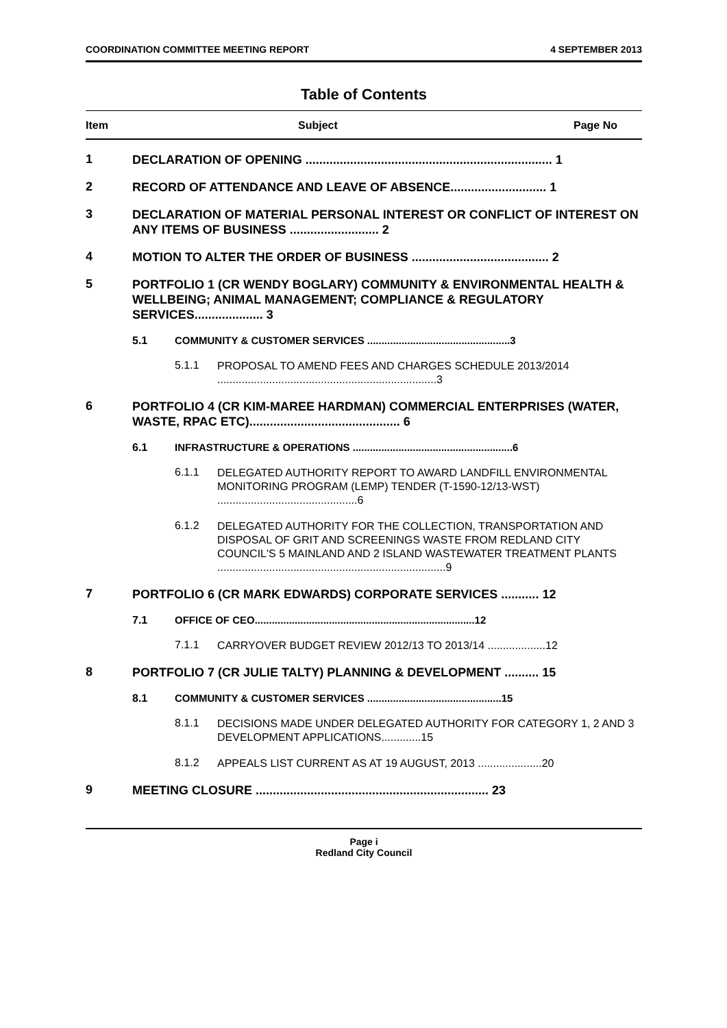COORDINATION COMMITTEE MEETING REPORT 4 SEPTEMBER 2013
Table of Contents
Item Subject Page No
1
DECLARATION OF OPENING ........................................................................ 1
2
RECORD OF ATTENDANCE AND LEAVE OF ABSENCE............................ 1
3
DECLARATION OF MATERIAL PERSONAL INTEREST OR CONFLICT OF INTEREST ON ANY ITEMS OF BUSINESS .......................... 2
4
MOTION TO ALTER THE ORDER OF BUSINESS ........................................ 2
5
PORTFOLIO 1 (CR WENDY BOGLARY) COMMUNITY & ENVIRONMENTAL HEALTH & WELLBEING; ANIMAL MANAGEMENT; COMPLIANCE & REGULATORY SERVICES.................... 3
5.1 COMMUNITY & CUSTOMER SERVICES ..................................................3
5.1.1
PROPOSAL TO AMEND FEES AND CHARGES SCHEDULE 2013/2014 ........................................................................3
6
PORTFOLIO 4 (CR KIM-MAREE HARDMAN) COMMERCIAL ENTERPRISES (WATER, WASTE, RPAC ETC)............................................ 6
6.1 INFRASTRUCTURE & OPERATIONS ........................................................6
6.1.1
DELEGATED AUTHORITY REPORT TO AWARD LANDFILL ENVIRONMENTAL MONITORING PROGRAM (LEMP) TENDER (T-1590-12/13-WST) ..............................................6
6.1.2
DELEGATED AUTHORITY FOR THE COLLECTION, TRANSPORTATION AND DISPOSAL OF GRIT AND SCREENINGS WASTE FROM REDLAND CITY COUNCIL'S 5 MAINLAND AND 2 ISLAND WASTEWATER TREATMENT PLANTS ...........................................................................9
7
PORTFOLIO 6 (CR MARK EDWARDS) CORPORATE SERVICES ........... 12
7.1 OFFICE OF CEO.............................................................................12
7.1.1
CARRYOVER BUDGET REVIEW 2012/13 TO 2013/14 ...................12
8
PORTFOLIO 7 (CR JULIE TALTY) PLANNING & DEVELOPMENT .......... 15
8.1 COMMUNITY & CUSTOMER SERVICES ...............................................15
8.1.1
DECISIONS MADE UNDER DELEGATED AUTHORITY FOR CATEGORY 1, 2 AND 3 DEVELOPMENT APPLICATIONS.............15
8.1.2
APPEALS LIST CURRENT AS AT 19 AUGUST, 2013 .....................20
9
MEETING CLOSURE .................................................................... 23
Page i
Redland City Council